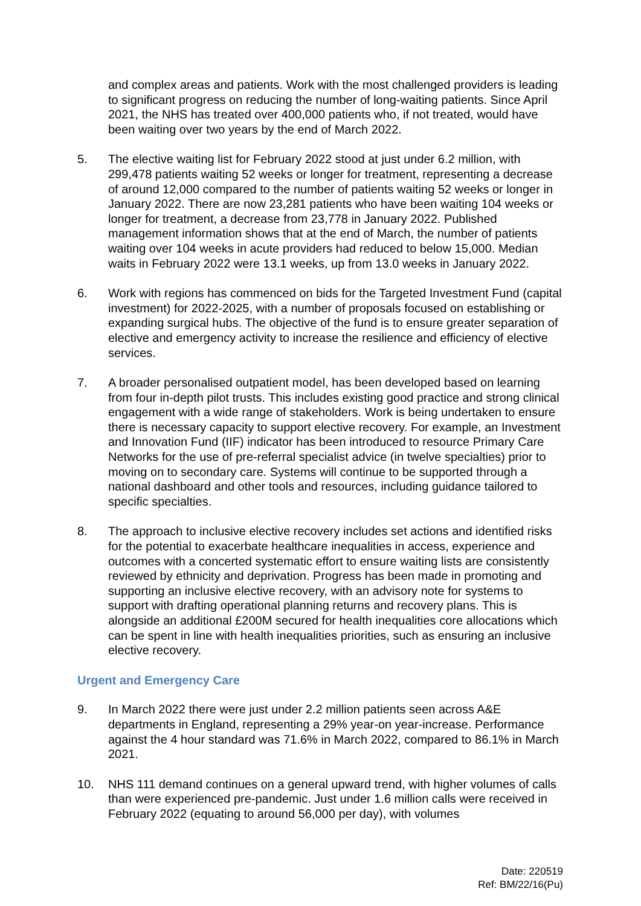and complex areas and patients. Work with the most challenged providers is leading to significant progress on reducing the number of long-waiting patients. Since April 2021, the NHS has treated over 400,000 patients who, if not treated, would have been waiting over two years by the end of March 2022.
5. The elective waiting list for February 2022 stood at just under 6.2 million, with 299,478 patients waiting 52 weeks or longer for treatment, representing a decrease of around 12,000 compared to the number of patients waiting 52 weeks or longer in January 2022. There are now 23,281 patients who have been waiting 104 weeks or longer for treatment, a decrease from 23,778 in January 2022. Published management information shows that at the end of March, the number of patients waiting over 104 weeks in acute providers had reduced to below 15,000. Median waits in February 2022 were 13.1 weeks, up from 13.0 weeks in January 2022.
6. Work with regions has commenced on bids for the Targeted Investment Fund (capital investment) for 2022-2025, with a number of proposals focused on establishing or expanding surgical hubs. The objective of the fund is to ensure greater separation of elective and emergency activity to increase the resilience and efficiency of elective services.
7. A broader personalised outpatient model, has been developed based on learning from four in-depth pilot trusts. This includes existing good practice and strong clinical engagement with a wide range of stakeholders. Work is being undertaken to ensure there is necessary capacity to support elective recovery. For example, an Investment and Innovation Fund (IIF) indicator has been introduced to resource Primary Care Networks for the use of pre-referral specialist advice (in twelve specialties) prior to moving on to secondary care. Systems will continue to be supported through a national dashboard and other tools and resources, including guidance tailored to specific specialties.
8. The approach to inclusive elective recovery includes set actions and identified risks for the potential to exacerbate healthcare inequalities in access, experience and outcomes with a concerted systematic effort to ensure waiting lists are consistently reviewed by ethnicity and deprivation. Progress has been made in promoting and supporting an inclusive elective recovery, with an advisory note for systems to support with drafting operational planning returns and recovery plans. This is alongside an additional £200M secured for health inequalities core allocations which can be spent in line with health inequalities priorities, such as ensuring an inclusive elective recovery.
Urgent and Emergency Care
9. In March 2022 there were just under 2.2 million patients seen across A&E departments in England, representing a 29% year-on year-increase. Performance against the 4 hour standard was 71.6% in March 2022, compared to 86.1% in March 2021.
10. NHS 111 demand continues on a general upward trend, with higher volumes of calls than were experienced pre-pandemic. Just under 1.6 million calls were received in February 2022 (equating to around 56,000 per day), with volumes
Date: 220519
Ref: BM/22/16(Pu)